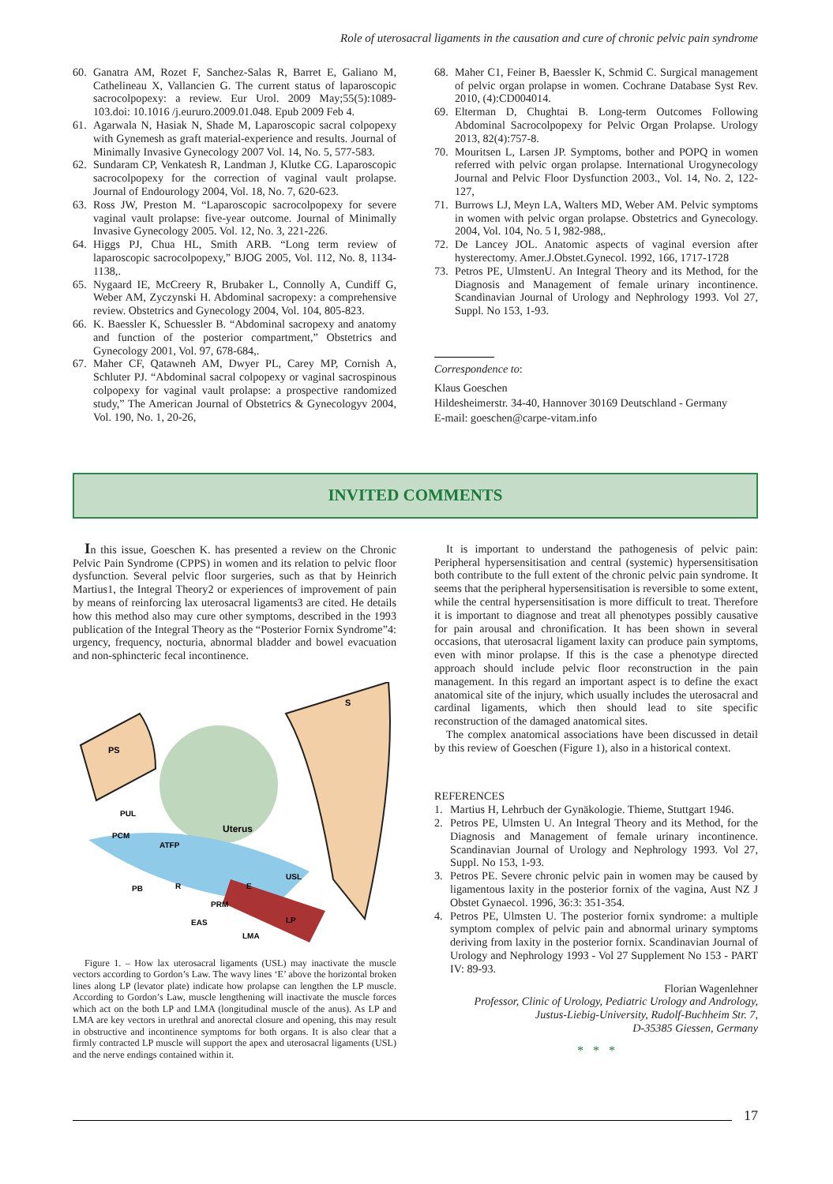Role of uterosacral ligaments in the causation and cure of chronic pelvic pain syndrome
60. Ganatra AM, Rozet F, Sanchez-Salas R, Barret E, Galiano M, Cathelineau X, Vallancien G. The current status of laparoscopic sacrocolpopexy: a review. Eur Urol. 2009 May;55(5):1089-103.doi: 10.1016 /j.eururo.2009.01.048. Epub 2009 Feb 4.
61. Agarwala N, Hasiak N, Shade M, Laparoscopic sacral colpopexy with Gynemesh as graft material-experience and results. Journal of Minimally Invasive Gynecology 2007 Vol. 14, No. 5, 577-583.
62. Sundaram CP, Venkatesh R, Landman J, Klutke CG. Laparoscopic sacrocolpopexy for the correction of vaginal vault prolapse. Journal of Endourology 2004, Vol. 18, No. 7, 620-623.
63. Ross JW, Preston M. “Laparoscopic sacrocolpopexy for severe vaginal vault prolapse: five-year outcome. Journal of Minimally Invasive Gynecology 2005. Vol. 12, No. 3, 221-226.
64. Higgs PJ, Chua HL, Smith ARB. “Long term review of laparoscopic sacrocolpopexy,” BJOG 2005, Vol. 112, No. 8, 1134-1138,.
65. Nygaard IE, McCreery R, Brubaker L, Connolly A, Cundiff G, Weber AM, Zyczynski H. Abdominal sacropexy: a comprehensive review. Obstetrics and Gynecology 2004, Vol. 104, 805-823.
66. K. Baessler K, Schuessler B. “Abdominal sacropexy and anatomy and function of the posterior compartment,” Obstetrics and Gynecology 2001, Vol. 97, 678-684,.
67. Maher CF, Qatawneh AM, Dwyer PL, Carey MP, Cornish A, Schluter PJ. “Abdominal sacral colpopexy or vaginal sacrospinous colpopexy for vaginal vault prolapse: a prospective randomized study,” The American Journal of Obstetrics & Gynecologyv 2004, Vol. 190, No. 1, 20-26,
68. Maher C1, Feiner B, Baessler K, Schmid C. Surgical management of pelvic organ prolapse in women. Cochrane Database Syst Rev. 2010, (4):CD004014.
69. Elterman D, Chughtai B. Long-term Outcomes Following Abdominal Sacrocolpopexy for Pelvic Organ Prolapse. Urology 2013, 82(4):757-8.
70. Mouritsen L, Larsen JP. Symptoms, bother and POPQ in women referred with pelvic organ prolapse. International Urogynecology Journal and Pelvic Floor Dysfunction 2003., Vol. 14, No. 2, 122-127,
71. Burrows LJ, Meyn LA, Walters MD, Weber AM. Pelvic symptoms in women with pelvic organ prolapse. Obstetrics and Gynecology. 2004, Vol. 104, No. 5 I, 982-988,.
72. De Lancey JOL. Anatomic aspects of vaginal eversion after hysterectomy. Amer.J.Obstet.Gynecol. 1992, 166, 1717-1728
73. Petros PE, UlmstenU. An Integral Theory and its Method, for the Diagnosis and Management of female urinary incontinence. Scandinavian Journal of Urology and Nephrology 1993. Vol 27, Suppl. No 153, 1-93.
Correspondence to:
Klaus Goeschen
Hildesheimerstr. 34-40, Hannover 30169 Deutschland - Germany
E-mail: goeschen@carpe-vitam.info
INVITED COMMENTS
In this issue, Goeschen K. has presented a review on the Chronic Pelvic Pain Syndrome (CPPS) in women and its relation to pelvic floor dysfunction. Several pelvic floor surgeries, such as that by Heinrich Martius1, the Integral Theory2 or experiences of improvement of pain by means of reinforcing lax uterosacral ligaments3 are cited. He details how this method also may cure other symptoms, described in the 1993 publication of the Integral Theory as the “Posterior Fornix Syndrome”4: urgency, frequency, nocturia, abnormal bladder and bowel evacuation and non-sphincteric fecal incontinence.
PS
S
Uterus
PUL
PCM
ATFP
USL
PB
R
E
PRM
EAS
LP
LMA
Figure 1. – How lax uterosacral ligaments (USL) may inactivate the muscle vectors according to Gordon’s Law. The wavy lines ‘E’ above the horizontal broken lines along LP (levator plate) indicate how prolapse can lengthen the LP muscle. According to Gordon’s Law, muscle lengthening will inactivate the muscle forces which act on the both LP and LMA (longitudinal muscle of the anus). As LP and LMA are key vectors in urethral and anorectal closure and opening, this may result in obstructive and incontinence symptoms for both organs. It is also clear that a firmly contracted LP muscle will support the apex and uterosacral ligaments (USL) and the nerve endings contained within it.
It is important to understand the pathogenesis of pelvic pain: Peripheral hypersensitisation and central (systemic) hypersensitisation both contribute to the full extent of the chronic pelvic pain syndrome. It seems that the peripheral hypersensitisation is reversible to some extent, while the central hypersensitisation is more difficult to treat. Therefore it is important to diagnose and treat all phenotypes possibly causative for pain arousal and chronification. It has been shown in several occasions, that uterosacral ligament laxity can produce pain symptoms, even with minor prolapse. If this is the case a phenotype directed approach should include pelvic floor reconstruction in the pain management. In this regard an important aspect is to define the exact anatomical site of the injury, which usually includes the uterosacral and cardinal ligaments, which then should lead to site specific reconstruction of the damaged anatomical sites.
The complex anatomical associations have been discussed in detail by this review of Goeschen (Figure 1), also in a historical context.
REFERENCES
1. Martius H, Lehrbuch der Gynäkologie. Thieme, Stuttgart 1946.
2. Petros PE, Ulmsten U. An Integral Theory and its Method, for the Diagnosis and Management of female urinary incontinence. Scandinavian Journal of Urology and Nephrology 1993. Vol 27, Suppl. No 153, 1-93.
3. Petros PE. Severe chronic pelvic pain in women may be caused by ligamentous laxity in the posterior fornix of the vagina, Aust NZ J Obstet Gynaecol. 1996, 36:3: 351-354.
4. Petros PE, Ulmsten U. The posterior fornix syndrome: a multiple symptom complex of pelvic pain and abnormal urinary symptoms deriving from laxity in the posterior fornix. Scandinavian Journal of Urology and Nephrology 1993 - Vol 27 Supplement No 153 - PART IV: 89-93.
Florian Wagenlehner
Professor, Clinic of Urology, Pediatric Urology and Andrology,
Justus-Liebig-University, Rudolf-Buchheim Str. 7,
D-35385 Giessen, Germany
* * *
17